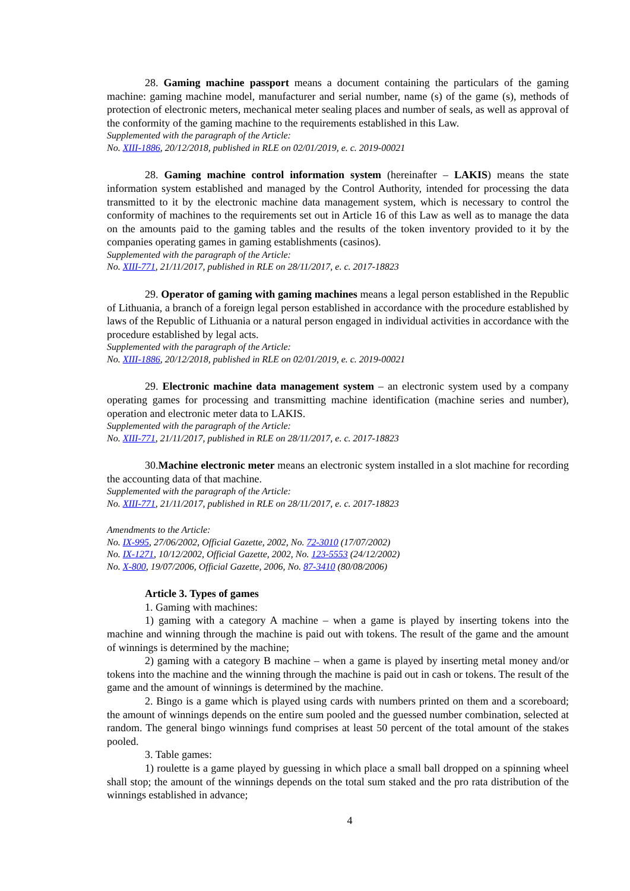28. Gaming machine passport means a document containing the particulars of the gaming machine: gaming machine model, manufacturer and serial number, name (s) of the game (s), methods of protection of electronic meters, mechanical meter sealing places and number of seals, as well as approval of the conformity of the gaming machine to the requirements established in this Law.
Supplemented with the paragraph of the Article:
No. XIII-1886, 20/12/2018, published in RLE on 02/01/2019, e. c. 2019-00021
28. Gaming machine control information system (hereinafter – LAKIS) means the state information system established and managed by the Control Authority, intended for processing the data transmitted to it by the electronic machine data management system, which is necessary to control the conformity of machines to the requirements set out in Article 16 of this Law as well as to manage the data on the amounts paid to the gaming tables and the results of the token inventory provided to it by the companies operating games in gaming establishments (casinos).
Supplemented with the paragraph of the Article:
No. XIII-771, 21/11/2017, published in RLE on 28/11/2017, e. c. 2017-18823
29. Operator of gaming with gaming machines means a legal person established in the Republic of Lithuania, a branch of a foreign legal person established in accordance with the procedure established by laws of the Republic of Lithuania or a natural person engaged in individual activities in accordance with the procedure established by legal acts.
Supplemented with the paragraph of the Article:
No. XIII-1886, 20/12/2018, published in RLE on 02/01/2019, e. c. 2019-00021
29. Electronic machine data management system – an electronic system used by a company operating games for processing and transmitting machine identification (machine series and number), operation and electronic meter data to LAKIS.
Supplemented with the paragraph of the Article:
No. XIII-771, 21/11/2017, published in RLE on 28/11/2017, e. c. 2017-18823
30.Machine electronic meter means an electronic system installed in a slot machine for recording the accounting data of that machine.
Supplemented with the paragraph of the Article:
No. XIII-771, 21/11/2017, published in RLE on 28/11/2017, e. c. 2017-18823
Amendments to the Article:
No. IX-995, 27/06/2002, Official Gazette, 2002, No. 72-3010 (17/07/2002)
No. IX-1271, 10/12/2002, Official Gazette, 2002, No. 123-5553 (24/12/2002)
No. X-800, 19/07/2006, Official Gazette, 2006, No. 87-3410 (80/08/2006)
Article 3. Types of games
1. Gaming with machines:
1) gaming with a category A machine – when a game is played by inserting tokens into the machine and winning through the machine is paid out with tokens. The result of the game and the amount of winnings is determined by the machine;
2) gaming with a category B machine – when a game is played by inserting metal money and/or tokens into the machine and the winning through the machine is paid out in cash or tokens. The result of the game and the amount of winnings is determined by the machine.
2. Bingo is a game which is played using cards with numbers printed on them and a scoreboard; the amount of winnings depends on the entire sum pooled and the guessed number combination, selected at random. The general bingo winnings fund comprises at least 50 percent of the total amount of the stakes pooled.
3. Table games:
1) roulette is a game played by guessing in which place a small ball dropped on a spinning wheel shall stop; the amount of the winnings depends on the total sum staked and the pro rata distribution of the winnings established in advance;
4